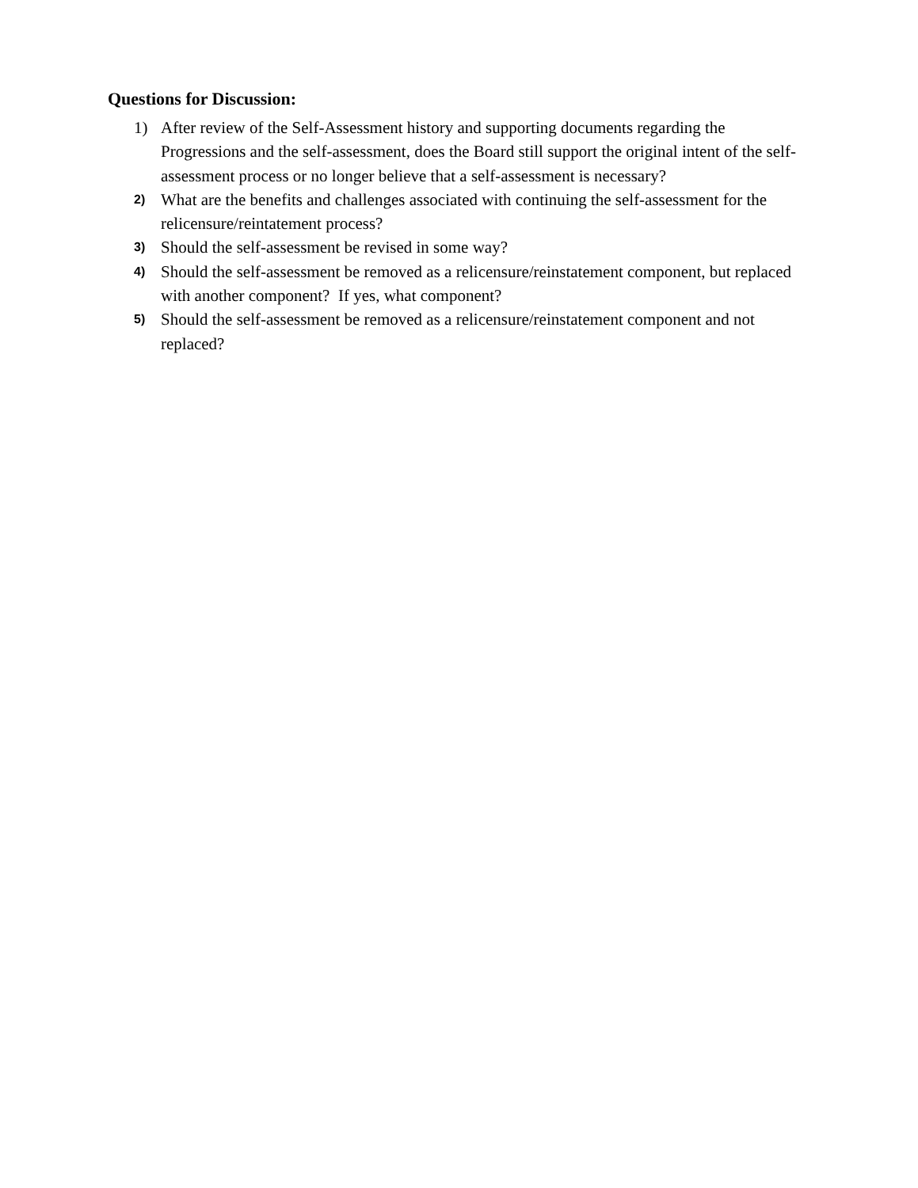Questions for Discussion:
1) After review of the Self-Assessment history and supporting documents regarding the Progressions and the self-assessment, does the Board still support the original intent of the self-assessment process or no longer believe that a self-assessment is necessary?
2) What are the benefits and challenges associated with continuing the self-assessment for the relicensure/reintatement process?
3) Should the self-assessment be revised in some way?
4) Should the self-assessment be removed as a relicensure/reinstatement component, but replaced with another component? If yes, what component?
5) Should the self-assessment be removed as a relicensure/reinstatement component and not replaced?